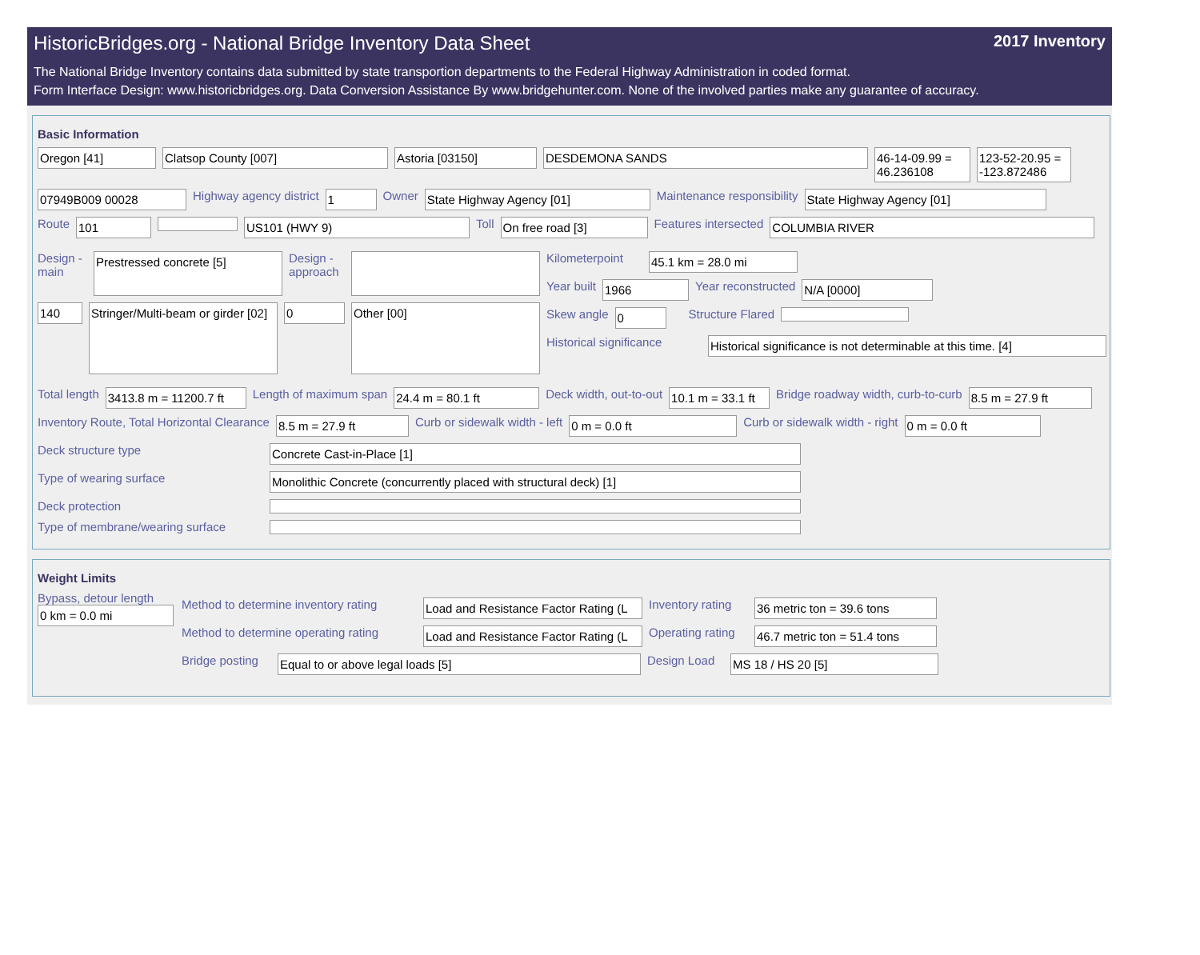HistoricBridges.org - National Bridge Inventory Data Sheet 2017 Inventory
The National Bridge Inventory contains data submitted by state transportion departments to the Federal Highway Administration in coded format.
Form Interface Design: www.historicbridges.org. Data Conversion Assistance By www.bridgehunter.com. None of the involved parties make any guarantee of accuracy.
Basic Information
Oregon [41] Clatsop County [007] Astoria [03150] DESDEMONA SANDS 46-14-09.99 = 46.236108
123-52-20.95 = -123.872486
07949B009 00028
Highway agency district
1
Owner
State Highway Agency [01]
Maintenance responsibility
State Highway Agency [01]
Route
101 US101 (HWY 9)
Toll
On free road [3]
Features intersected
COLUMBIA RIVER
Design - main
Prestressed concrete [5]
Design - approach
140
Stringer/Multi-beam or girder [02]
0
Other [00]
Kilometerpoint
45.1 km = 28.0 mi
Year built
1966
Year reconstructed
N/A [0000]
Skew angle
0
Structure Flared
Historical significance
Historical significance is not determinable at this time. [4]
Total length
3413.8 m = 11200.7 ft
Length of maximum span
24.4 m = 80.1 ft
Deck width, out-to-out
10.1 m = 33.1 ft
Bridge roadway width, curb-to-curb
8.5 m = 27.9 ft
Inventory Route, Total Horizontal Clearance
8.5 m = 27.9 ft
Curb or sidewalk width - left
0 m = 0.0 ft
Curb or sidewalk width - right
0 m = 0.0 ft
Deck structure type
Concrete Cast-in-Place [1]
Type of wearing surface
Monolithic Concrete (concurrently placed with structural deck) [1]
Deck protection
Type of membrane/wearing surface
Weight Limits
Bypass, detour length
0 km = 0.0 mi
Method to determine inventory rating
Load and Resistance Factor Rating (L
Inventory rating
36 metric ton = 39.6 tons
Method to determine operating rating
Load and Resistance Factor Rating (L
Operating rating
46.7 metric ton = 51.4 tons
Bridge posting
Equal to or above legal loads [5]
Design Load
MS 18 / HS 20 [5]